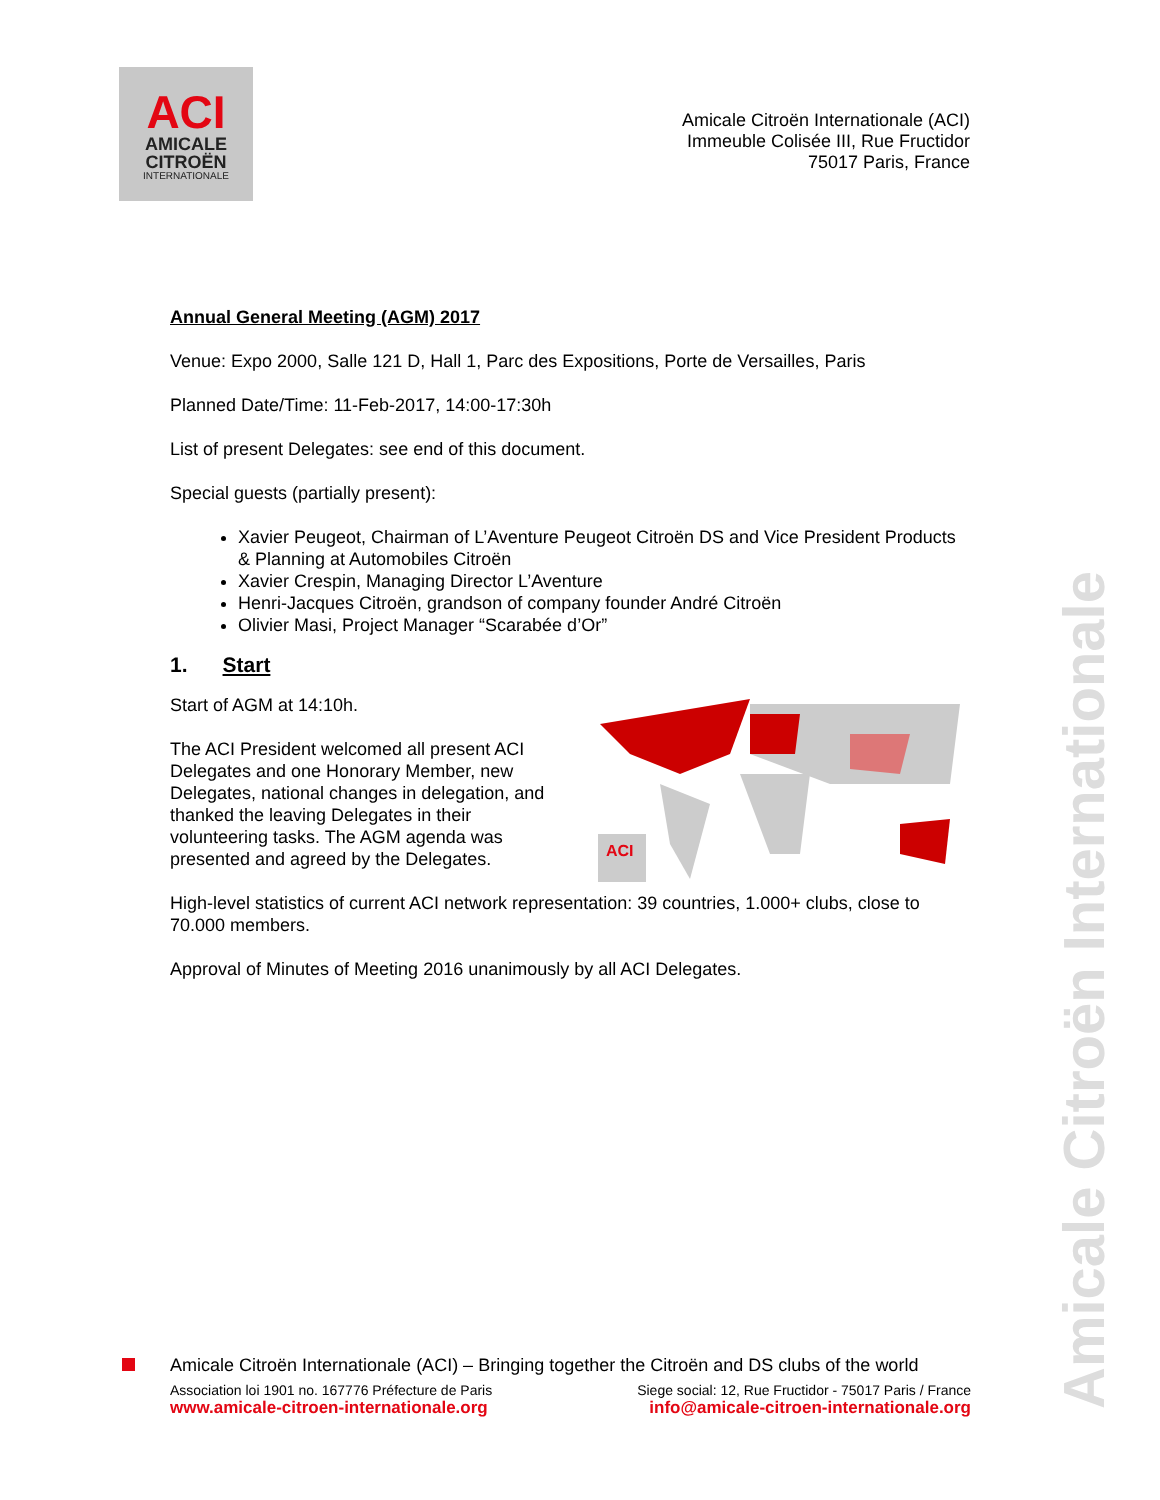ACI
AMICALE
CITROËN
INTERNATIONALE
Amicale Citroën Internationale (ACI)
Immeuble Colisée III, Rue Fructidor
75017 Paris, France
Annual General Meeting (AGM) 2017
Venue: Expo 2000, Salle 121 D, Hall 1, Parc des Expositions, Porte de Versailles, Paris
Planned Date/Time: 11-Feb-2017, 14:00-17:30h
List of present Delegates: see end of this document.
Special guests (partially present):
Xavier Peugeot, Chairman of L’Aventure Peugeot Citroën DS and Vice President Products & Planning at Automobiles Citroën
Xavier Crespin, Managing Director L’Aventure
Henri-Jacques Citroën, grandson of company founder André Citroën
Olivier Masi, Project Manager “Scarabée d’Or”
1. Start
Start of AGM at 14:10h.
The ACI President welcomed all present ACI Delegates and one Honorary Member, new Delegates, national changes in delegation, and thanked the leaving Delegates in their volunteering tasks. The AGM agenda was presented and agreed by the Delegates.
ACI
High-level statistics of current ACI network representation: 39 countries, 1.000+ clubs, close to 70.000 members.
Approval of Minutes of Meeting 2016 unanimously by all ACI Delegates.
Amicale Citroën Internationale
Amicale Citroën Internationale (ACI) – Bringing together the Citroën and DS clubs of the world
Association loi 1901 no. 167776 Préfecture de Paris Siege social: 12, Rue Fructidor - 75017 Paris / France
www.amicale-citroen-internationale.org info@amicale-citroen-internationale.org